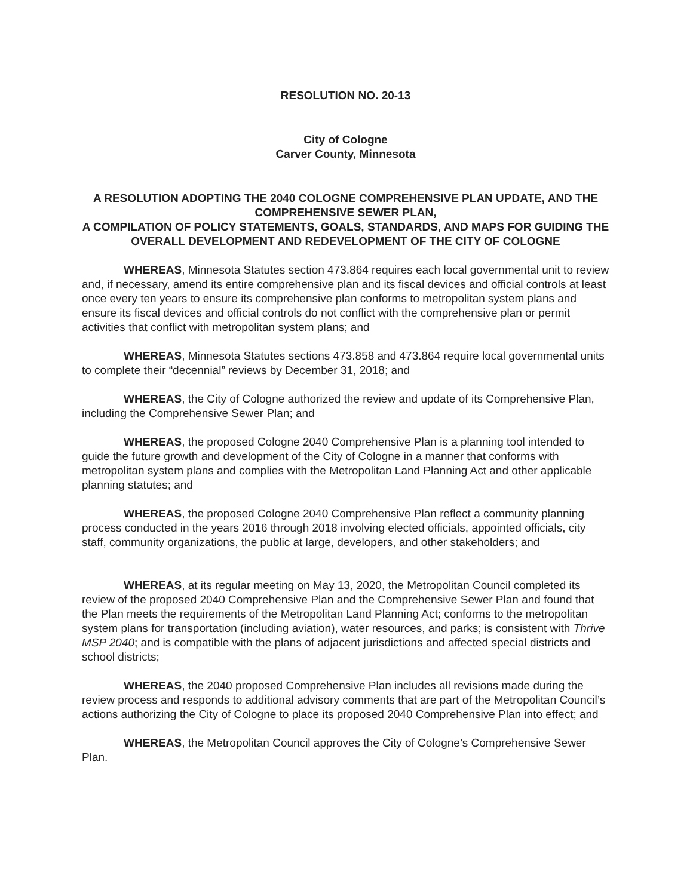RESOLUTION NO. 20-13
City of Cologne
Carver County, Minnesota
A RESOLUTION ADOPTING THE 2040 COLOGNE COMPREHENSIVE PLAN UPDATE, AND THE COMPREHENSIVE SEWER PLAN,
A COMPILATION OF POLICY STATEMENTS, GOALS, STANDARDS, AND MAPS FOR GUIDING THE OVERALL DEVELOPMENT AND REDEVELOPMENT OF THE CITY OF COLOGNE
WHEREAS, Minnesota Statutes section 473.864 requires each local governmental unit to review and, if necessary, amend its entire comprehensive plan and its fiscal devices and official controls at least once every ten years to ensure its comprehensive plan conforms to metropolitan system plans and ensure its fiscal devices and official controls do not conflict with the comprehensive plan or permit activities that conflict with metropolitan system plans; and
WHEREAS, Minnesota Statutes sections 473.858 and 473.864 require local governmental units to complete their “decennial” reviews by December 31, 2018; and
WHEREAS, the City of Cologne authorized the review and update of its Comprehensive Plan, including the Comprehensive Sewer Plan; and
WHEREAS, the proposed Cologne 2040 Comprehensive Plan is a planning tool intended to guide the future growth and development of the City of Cologne in a manner that conforms with metropolitan system plans and complies with the Metropolitan Land Planning Act and other applicable planning statutes; and
WHEREAS, the proposed Cologne 2040 Comprehensive Plan reflect a community planning process conducted in the years 2016 through 2018 involving elected officials, appointed officials, city staff, community organizations, the public at large, developers, and other stakeholders; and
WHEREAS, at its regular meeting on May 13, 2020, the Metropolitan Council completed its review of the proposed 2040 Comprehensive Plan and the Comprehensive Sewer Plan and found that the Plan meets the requirements of the Metropolitan Land Planning Act; conforms to the metropolitan system plans for transportation (including aviation), water resources, and parks; is consistent with Thrive MSP 2040; and is compatible with the plans of adjacent jurisdictions and affected special districts and school districts;
WHEREAS, the 2040 proposed Comprehensive Plan includes all revisions made during the review process and responds to additional advisory comments that are part of the Metropolitan Council’s actions authorizing the City of Cologne to place its proposed 2040 Comprehensive Plan into effect; and
WHEREAS, the Metropolitan Council approves the City of Cologne’s Comprehensive Sewer Plan.